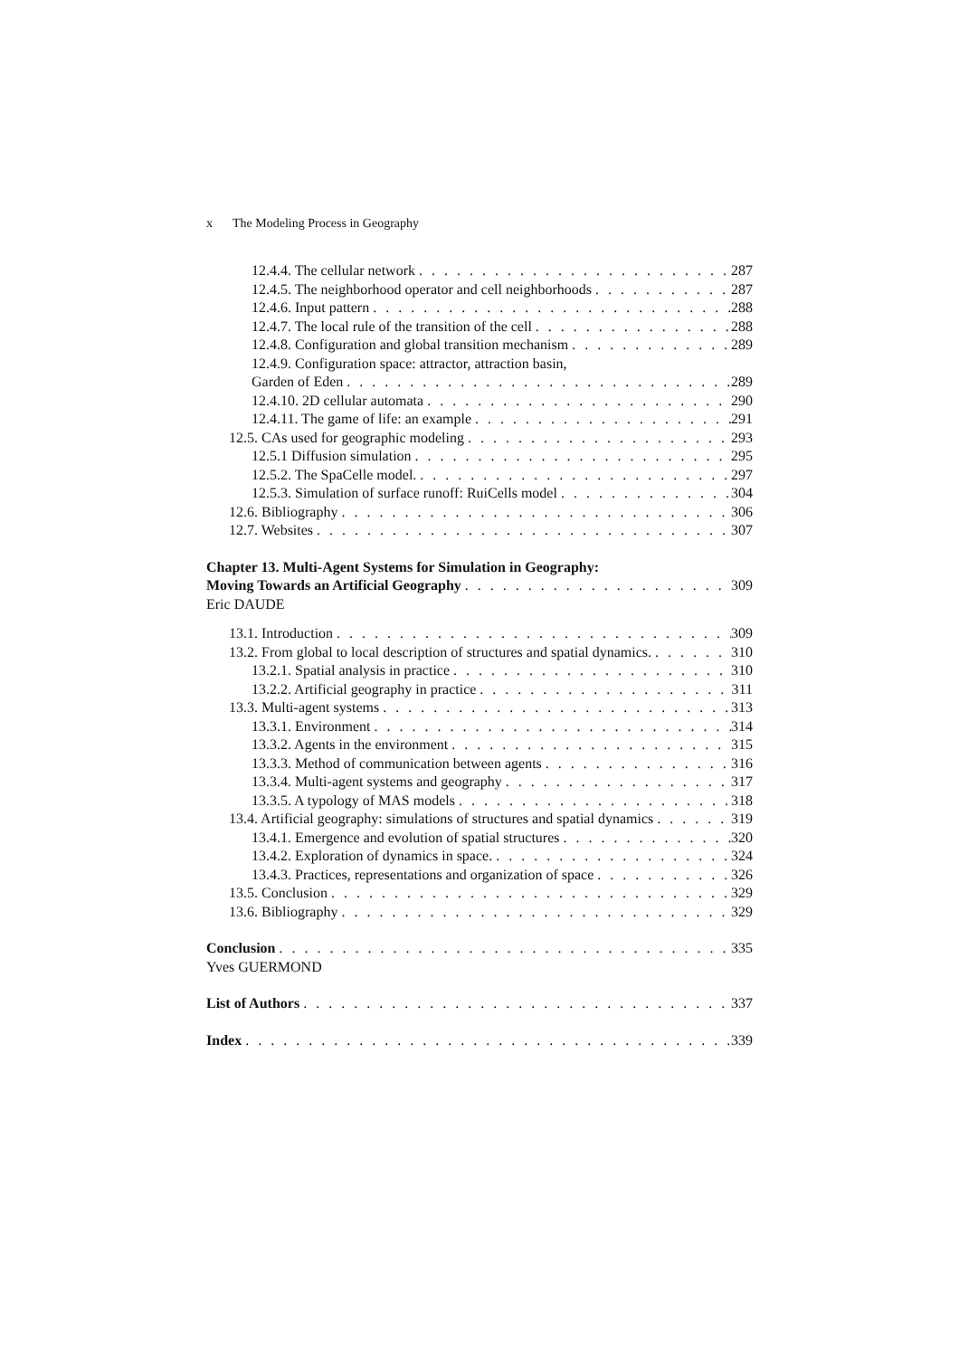x The Modeling Process in Geography
12.4.4. The cellular network 287
12.4.5. The neighborhood operator and cell neighborhoods 287
12.4.6. Input pattern 288
12.4.7. The local rule of the transition of the cell 288
12.4.8. Configuration and global transition mechanism 289
12.4.9. Configuration space: attractor, attraction basin,
Garden of Eden 289
12.4.10. 2D cellular automata 290
12.4.11. The game of life: an example 291
12.5. CAs used for geographic modeling 293
12.5.1 Diffusion simulation 295
12.5.2. The SpaCelle model. 297
12.5.3. Simulation of surface runoff: RuiCells model 304
12.6. Bibliography 306
12.7. Websites 307
Chapter 13. Multi-Agent Systems for Simulation in Geography:
Moving Towards an Artificial Geography 309
Eric DAUDE
13.1. Introduction 309
13.2. From global to local description of structures and spatial dynamics. 310
13.2.1. Spatial analysis in practice 310
13.2.2. Artificial geography in practice 311
13.3. Multi-agent systems 313
13.3.1. Environment 314
13.3.2. Agents in the environment 315
13.3.3. Method of communication between agents 316
13.3.4. Multi-agent systems and geography 317
13.3.5. A typology of MAS models 318
13.4. Artificial geography: simulations of structures and spatial dynamics 319
13.4.1. Emergence and evolution of spatial structures 320
13.4.2. Exploration of dynamics in space. 324
13.4.3. Practices, representations and organization of space 326
13.5. Conclusion 329
13.6. Bibliography 329
Conclusion 335
Yves GUERMOND
List of Authors 337
Index 339